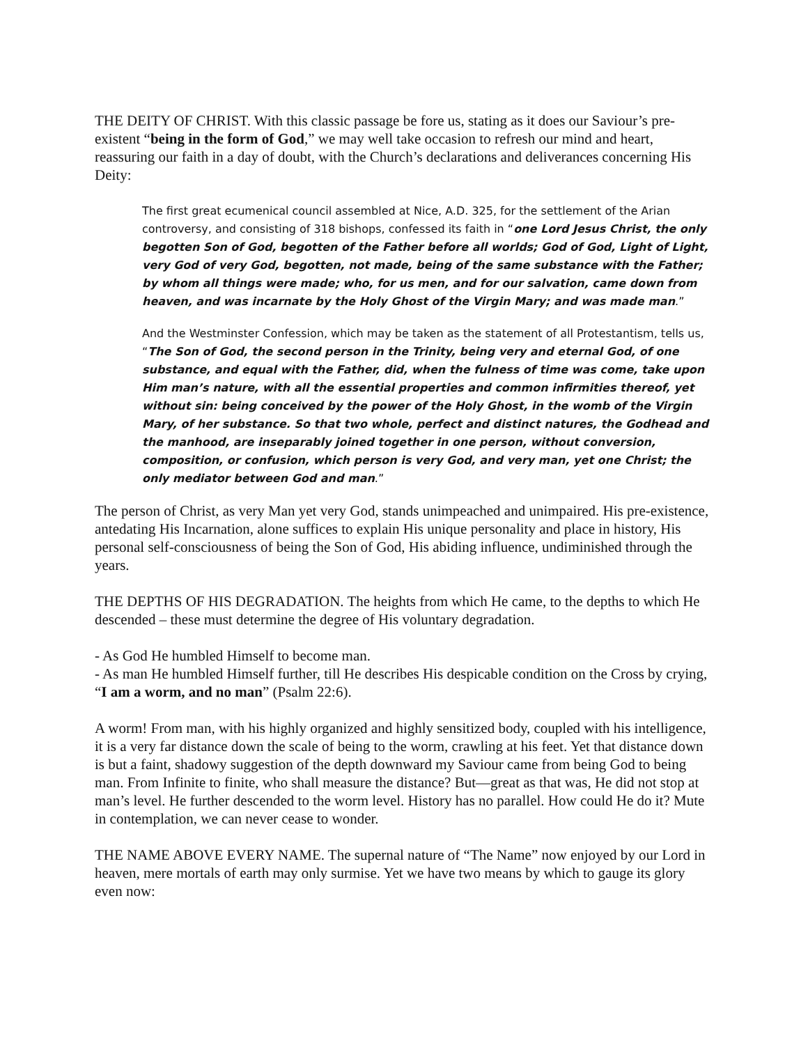THE DEITY OF CHRIST. With this classic passage be fore us, stating as it does our Saviour’s pre-existent “being in the form of God,” we may well take occasion to refresh our mind and heart, reassuring our faith in a day of doubt, with the Church’s declarations and deliverances concerning His Deity:
The first great ecumenical council assembled at Nice, A.D. 325, for the settlement of the Arian controversy, and consisting of 318 bishops, confessed its faith in “one Lord Jesus Christ, the only begotten Son of God, begotten of the Father before all worlds; God of God, Light of Light, very God of very God, begotten, not made, being of the same substance with the Father; by whom all things were made; who, for us men, and for our salvation, came down from heaven, and was incarnate by the Holy Ghost of the Virgin Mary; and was made man.”
And the Westminster Confession, which may be taken as the statement of all Protestantism, tells us, “The Son of God, the second person in the Trinity, being very and eternal God, of one substance, and equal with the Father, did, when the fulness of time was come, take upon Him man’s nature, with all the essential properties and common infirmities thereof, yet without sin: being conceived by the power of the Holy Ghost, in the womb of the Virgin Mary, of her substance. So that two whole, perfect and distinct natures, the Godhead and the manhood, are inseparably joined together in one person, without conversion, composition, or confusion, which person is very God, and very man, yet one Christ; the only mediator between God and man.”
The person of Christ, as very Man yet very God, stands unimpeached and unimpaired. His pre-existence, antedating His Incarnation, alone suffices to explain His unique personality and place in history, His personal self-consciousness of being the Son of God, His abiding influence, undiminished through the years.
THE DEPTHS OF HIS DEGRADATION. The heights from which He came, to the depths to which He descended – these must determine the degree of His voluntary degradation.
- As God He humbled Himself to become man.
- As man He humbled Himself further, till He describes His despicable condition on the Cross by crying, “I am a worm, and no man” (Psalm 22:6).
A worm! From man, with his highly organized and highly sensitized body, coupled with his intelligence, it is a very far distance down the scale of being to the worm, crawling at his feet. Yet that distance down is but a faint, shadowy suggestion of the depth downward my Saviour came from being God to being man. From Infinite to finite, who shall measure the distance? But—great as that was, He did not stop at man’s level. He further descended to the worm level. History has no parallel. How could He do it? Mute in contemplation, we can never cease to wonder.
THE NAME ABOVE EVERY NAME. The supernal nature of “The Name” now enjoyed by our Lord in heaven, mere mortals of earth may only surmise. Yet we have two means by which to gauge its glory even now: